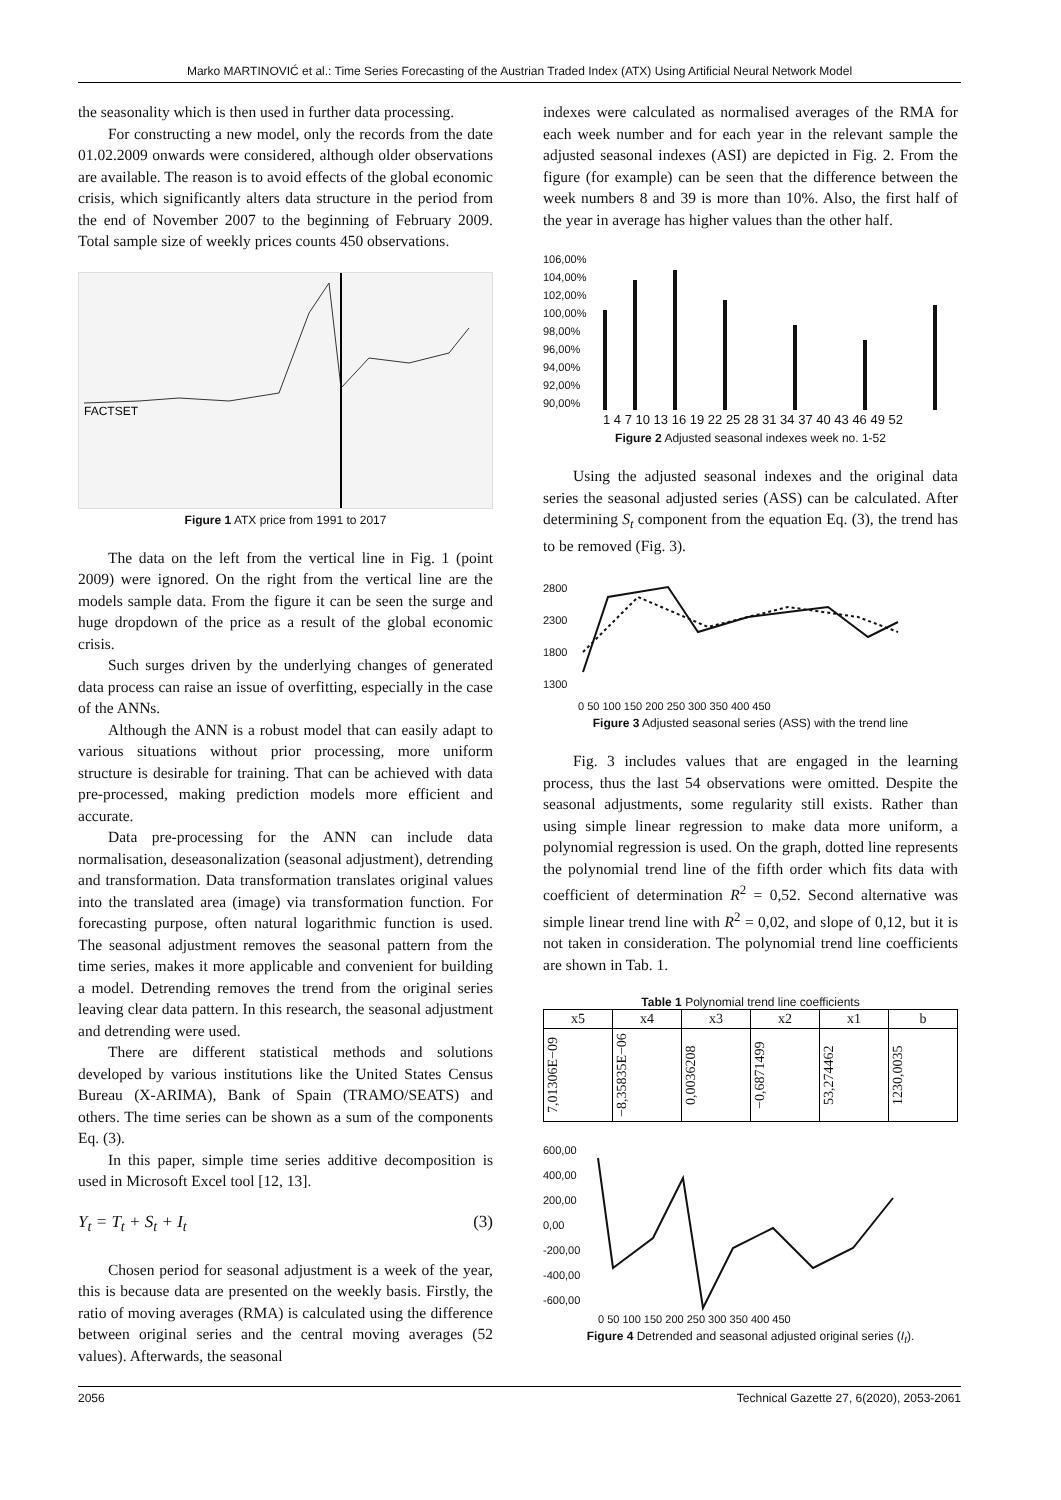Marko MARTINOVIĆ et al.: Time Series Forecasting of the Austrian Traded Index (ATX) Using Artificial Neural Network Model
the seasonality which is then used in further data processing.
For constructing a new model, only the records from the date 01.02.2009 onwards were considered, although older observations are available. The reason is to avoid effects of the global economic crisis, which significantly alters data structure in the period from the end of November 2007 to the beginning of February 2009. Total sample size of weekly prices counts 450 observations.
FACTSET
Figure 1 ATX price from 1991 to 2017
The data on the left from the vertical line in Fig. 1 (point 2009) were ignored. On the right from the vertical line are the models sample data. From the figure it can be seen the surge and huge dropdown of the price as a result of the global economic crisis.
Such surges driven by the underlying changes of generated data process can raise an issue of overfitting, especially in the case of the ANNs.
Although the ANN is a robust model that can easily adapt to various situations without prior processing, more uniform structure is desirable for training. That can be achieved with data pre-processed, making prediction models more efficient and accurate.
Data pre-processing for the ANN can include data normalisation, deseasonalization (seasonal adjustment), detrending and transformation. Data transformation translates original values into the translated area (image) via transformation function. For forecasting purpose, often natural logarithmic function is used. The seasonal adjustment removes the seasonal pattern from the time series, makes it more applicable and convenient for building a model. Detrending removes the trend from the original series leaving clear data pattern. In this research, the seasonal adjustment and detrending were used.
There are different statistical methods and solutions developed by various institutions like the United States Census Bureau (X-ARIMA), Bank of Spain (TRAMO/SEATS) and others. The time series can be shown as a sum of the components Eq. (3).
In this paper, simple time series additive decomposition is used in Microsoft Excel tool [12, 13].
Y<sub>t</sub> = T<sub>t</sub> + S<sub>t</sub> + I<sub>t</sub> (3)
Chosen period for seasonal adjustment is a week of the year, this is because data are presented on the weekly basis. Firstly, the ratio of moving averages (RMA) is calculated using the difference between original series and the central moving averages (52 values). Afterwards, the seasonal
indexes were calculated as normalised averages of the RMA for each week number and for each year in the relevant sample the adjusted seasonal indexes (ASI) are depicted in Fig. 2. From the figure (for example) can be seen that the difference between the week numbers 8 and 39 is more than 10%. Also, the first half of the year in average has higher values than the other half.
106,00%
104,00%
102,00%
100,00%
98,00%
96,00%
94,00%
92,00%
90,00%
1 4 7 10 13 16 19 22 25 28 31 34 37 40 43 46 49 52
Figure 2 Adjusted seasonal indexes week no. 1-52
Using the adjusted seasonal indexes and the original data series the seasonal adjusted series (ASS) can be calculated. After determining S<sub>t</sub> component from the equation Eq. (3), the trend has to be removed (Fig. 3).
2800
2300
1800
1300
0 50 100 150 200 250 300 350 400 450
Figure 3 Adjusted seasonal series (ASS) with the trend line
Fig. 3 includes values that are engaged in the learning process, thus the last 54 observations were omitted. Despite the seasonal adjustments, some regularity still exists. Rather than using simple linear regression to make data more uniform, a polynomial regression is used. On the graph, dotted line represents the polynomial trend line of the fifth order which fits data with coefficient of determination R<sup>2</sup> = 0,52. Second alternative was simple linear trend line with R<sup>2</sup> = 0,02, and slope of 0,12, but it is not taken in consideration. The polynomial trend line coefficients are shown in Tab. 1.
Table 1 Polynomial trend line coefficients
| x5 | x4 | x3 | x2 | x1 | b |
| --- | --- | --- | --- | --- | --- |
| 7,01306E−09 | −8,35835E−06 | 0,0036208 | −0,6871499 | 53,274462 | 1230,0035 |
600,00
400,00
200,00
0,00
-200,00
-400,00
-600,00
0 50 100 150 200 250 300 350 400 450
Figure 4 Detrended and seasonal adjusted original series (I<sub>t</sub>).
2056 Technical Gazette 27, 6(2020), 2053-2061